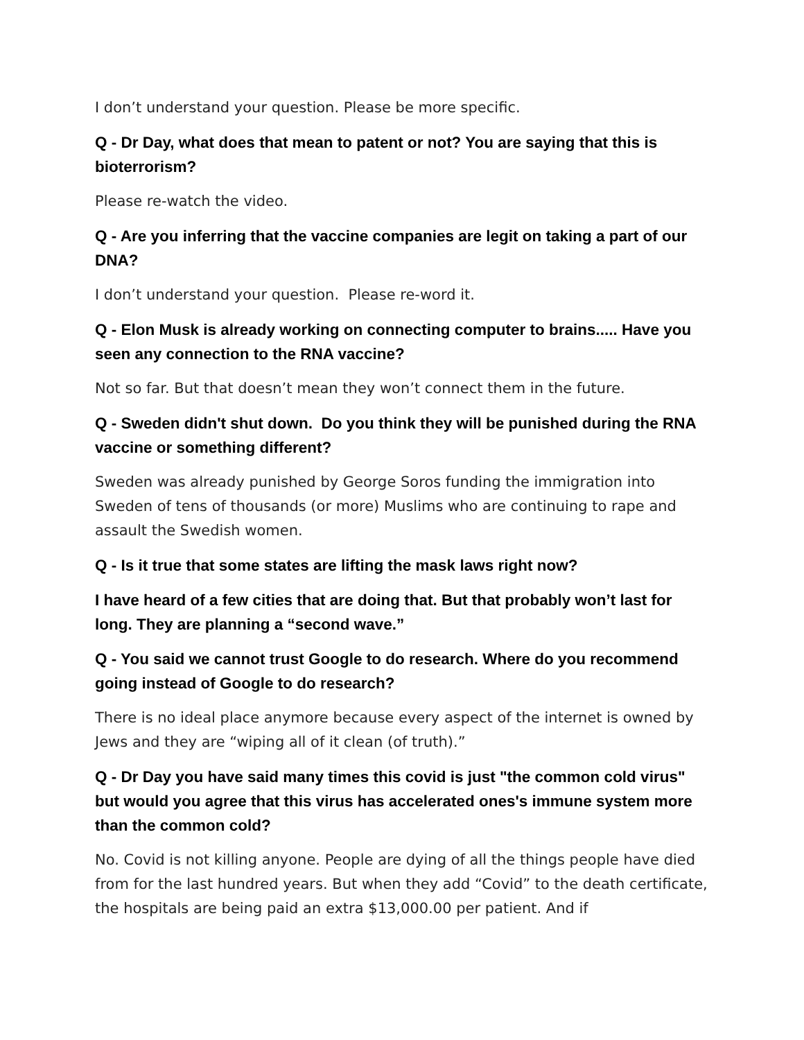I don’t understand your question. Please be more specific.
Q - Dr Day, what does that mean to patent or not? You are saying that this is bioterrorism?
Please re-watch the video.
Q - Are you inferring that the vaccine companies are legit on taking a part of our DNA?
I don’t understand your question. Please re-word it.
Q - Elon Musk is already working on connecting computer to brains..... Have you seen any connection to the RNA vaccine?
Not so far. But that doesn’t mean they won’t connect them in the future.
Q - Sweden didn't shut down. Do you think they will be punished during the RNA vaccine or something different?
Sweden was already punished by George Soros funding the immigration into Sweden of tens of thousands (or more) Muslims who are continuing to rape and assault the Swedish women.
Q - Is it true that some states are lifting the mask laws right now?
I have heard of a few cities that are doing that. But that probably won’t last for long. They are planning a “second wave.”
Q - You said we cannot trust Google to do research. Where do you recommend going instead of Google to do research?
There is no ideal place anymore because every aspect of the internet is owned by Jews and they are “wiping all of it clean (of truth).”
Q - Dr Day you have said many times this covid is just "the common cold virus" but would you agree that this virus has accelerated ones's immune system more than the common cold?
No. Covid is not killing anyone. People are dying of all the things people have died from for the last hundred years. But when they add “Covid” to the death certificate, the hospitals are being paid an extra $13,000.00 per patient. And if